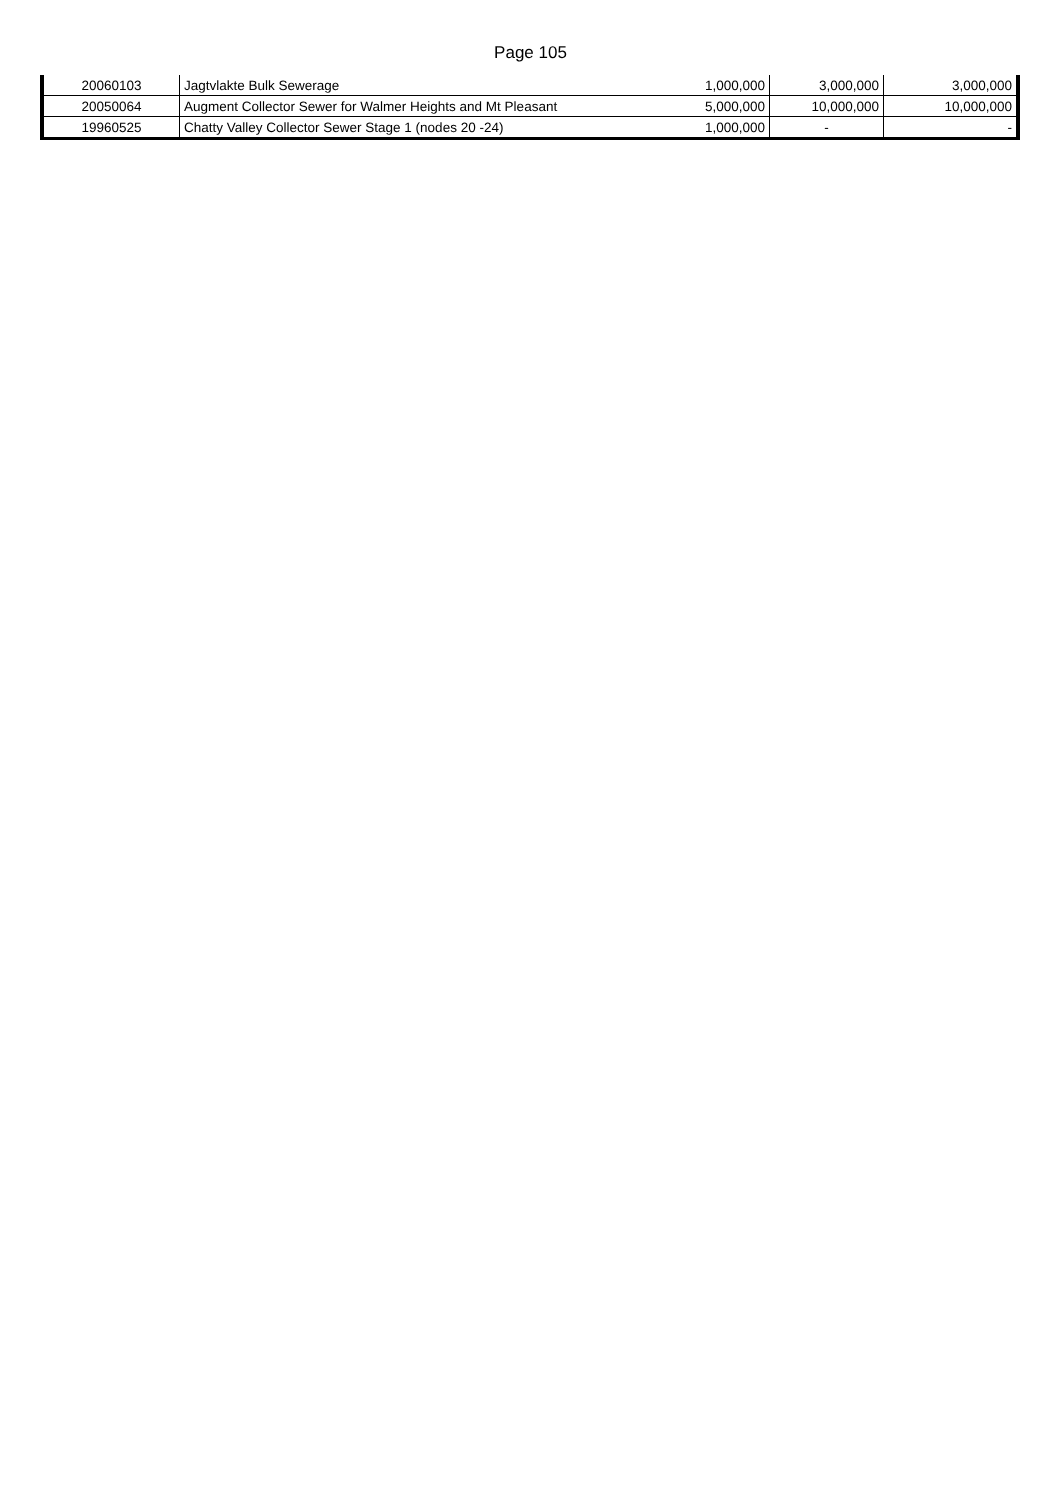Page 105
| 20060103 | Jagtvlakte Bulk Sewerage | 1,000,000 | 3,000,000 | 3,000,000 |
| 20050064 | Augment Collector Sewer for Walmer Heights and Mt Pleasant | 5,000,000 | 10,000,000 | 10,000,000 |
| 19960525 | Chatty Valley Collector Sewer Stage 1 (nodes 20 -24) | 1,000,000 | - | - |